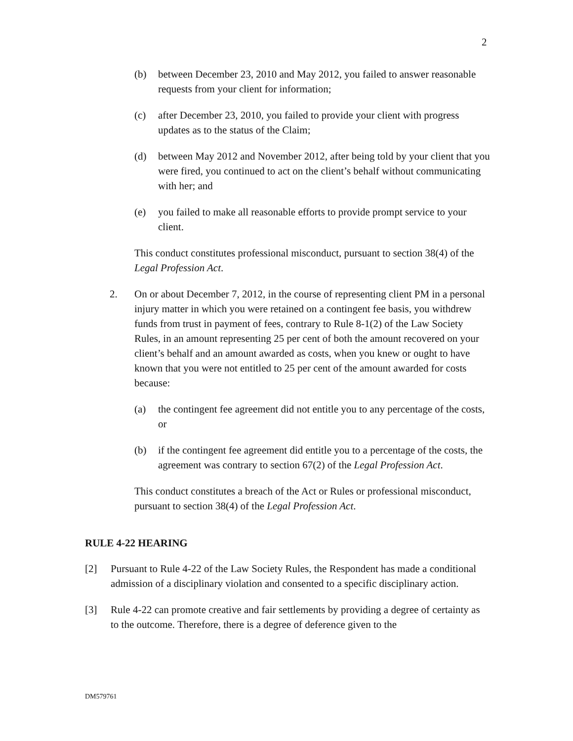2
(b) between December 23, 2010 and May 2012, you failed to answer reasonable requests from your client for information;
(c) after December 23, 2010, you failed to provide your client with progress updates as to the status of the Claim;
(d) between May 2012 and November 2012, after being told by your client that you were fired, you continued to act on the client’s behalf without communicating with her; and
(e) you failed to make all reasonable efforts to provide prompt service to your client.
This conduct constitutes professional misconduct, pursuant to section 38(4) of the Legal Profession Act.
2. On or about December 7, 2012, in the course of representing client PM in a personal injury matter in which you were retained on a contingent fee basis, you withdrew funds from trust in payment of fees, contrary to Rule 8-1(2) of the Law Society Rules, in an amount representing 25 per cent of both the amount recovered on your client’s behalf and an amount awarded as costs, when you knew or ought to have known that you were not entitled to 25 per cent of the amount awarded for costs because:
(a) the contingent fee agreement did not entitle you to any percentage of the costs, or
(b) if the contingent fee agreement did entitle you to a percentage of the costs, the agreement was contrary to section 67(2) of the Legal Profession Act.
This conduct constitutes a breach of the Act or Rules or professional misconduct, pursuant to section 38(4) of the Legal Profession Act.
RULE 4-22 HEARING
[2] Pursuant to Rule 4-22 of the Law Society Rules, the Respondent has made a conditional admission of a disciplinary violation and consented to a specific disciplinary action.
[3] Rule 4-22 can promote creative and fair settlements by providing a degree of certainty as to the outcome. Therefore, there is a degree of deference given to the
DM579761